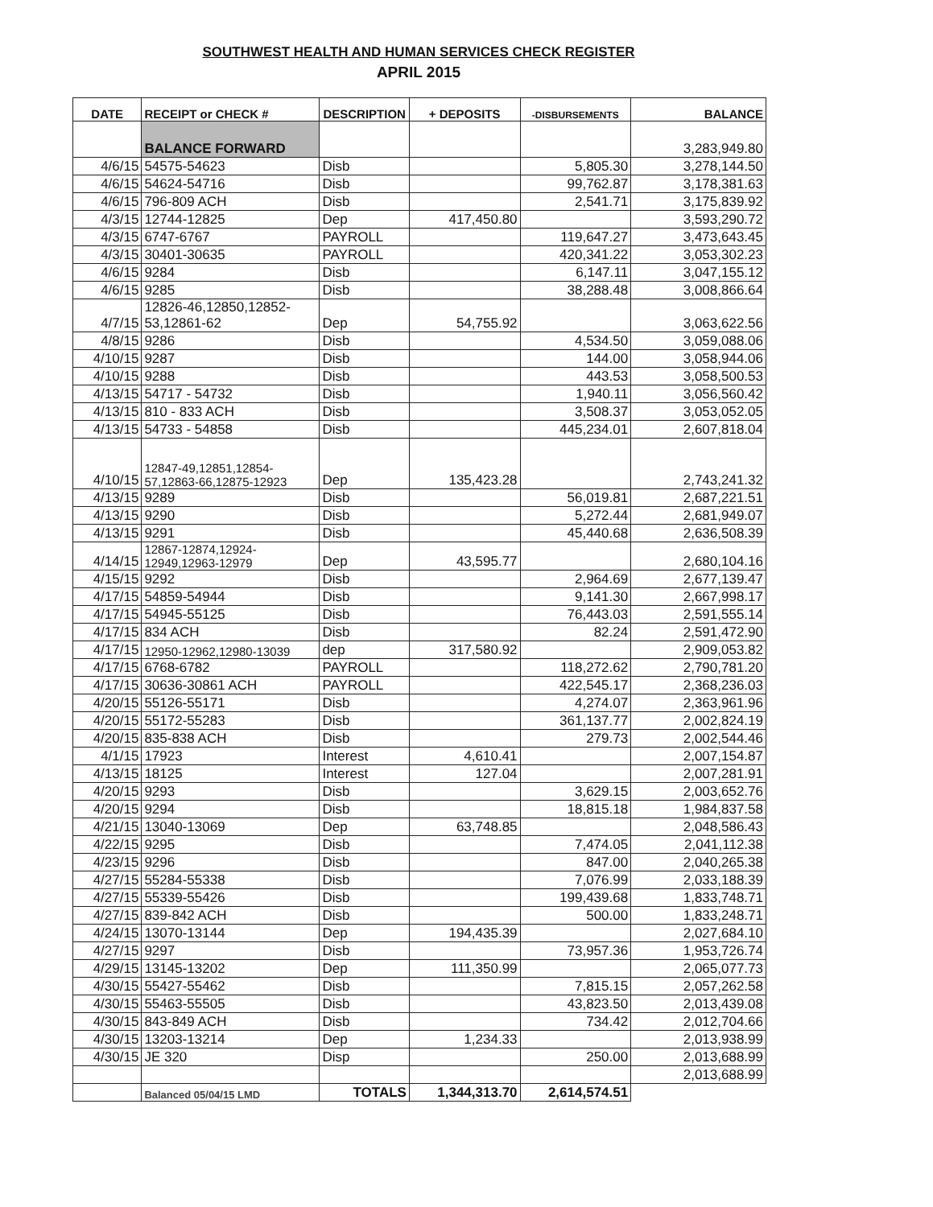SOUTHWEST HEALTH AND HUMAN SERVICES CHECK REGISTER
APRIL 2015
| DATE | RECEIPT or CHECK # | DESCRIPTION | + DEPOSITS | -DISBURSEMENTS | BALANCE |
| --- | --- | --- | --- | --- | --- |
| | BALANCE FORWARD | | | | 3,283,949.80 |
| 4/6/15 | 54575-54623 | Disb | | 5,805.30 | 3,278,144.50 |
| 4/6/15 | 54624-54716 | Disb | | 99,762.87 | 3,178,381.63 |
| 4/6/15 | 796-809 ACH | Disb | | 2,541.71 | 3,175,839.92 |
| 4/3/15 | 12744-12825 | Dep | 417,450.80 | | 3,593,290.72 |
| 4/3/15 | 6747-6767 | PAYROLL | | 119,647.27 | 3,473,643.45 |
| 4/3/15 | 30401-30635 | PAYROLL | | 420,341.22 | 3,053,302.23 |
| 4/6/15 | 9284 | Disb | | 6,147.11 | 3,047,155.12 |
| 4/6/15 | 9285 | Disb | | 38,288.48 | 3,008,866.64 |
| 4/7/15 | 12826-46,12850,12852-53,12861-62 | Dep | 54,755.92 | | 3,063,622.56 |
| 4/8/15 | 9286 | Disb | | 4,534.50 | 3,059,088.06 |
| 4/10/15 | 9287 | Disb | | 144.00 | 3,058,944.06 |
| 4/10/15 | 9288 | Disb | | 443.53 | 3,058,500.53 |
| 4/13/15 | 54717 - 54732 | Disb | | 1,940.11 | 3,056,560.42 |
| 4/13/15 | 810 - 833 ACH | Disb | | 3,508.37 | 3,053,052.05 |
| 4/13/15 | 54733 - 54858 | Disb | | 445,234.01 | 2,607,818.04 |
| 4/10/15 | 12847-49,12851,12854-57,12863-66,12875-12923 | Dep | 135,423.28 | | 2,743,241.32 |
| 4/13/15 | 9289 | Disb | | 56,019.81 | 2,687,221.51 |
| 4/13/15 | 9290 | Disb | | 5,272.44 | 2,681,949.07 |
| 4/13/15 | 9291 | Disb | | 45,440.68 | 2,636,508.39 |
| 4/14/15 | 12867-12874,12924-12949,12963-12979 | Dep | 43,595.77 | | 2,680,104.16 |
| 4/15/15 | 9292 | Disb | | 2,964.69 | 2,677,139.47 |
| 4/17/15 | 54859-54944 | Disb | | 9,141.30 | 2,667,998.17 |
| 4/17/15 | 54945-55125 | Disb | | 76,443.03 | 2,591,555.14 |
| 4/17/15 | 834 ACH | Disb | | 82.24 | 2,591,472.90 |
| 4/17/15 | 12950-12962,12980-13039 | dep | 317,580.92 | | 2,909,053.82 |
| 4/17/15 | 6768-6782 | PAYROLL | | 118,272.62 | 2,790,781.20 |
| 4/17/15 | 30636-30861 ACH | PAYROLL | | 422,545.17 | 2,368,236.03 |
| 4/20/15 | 55126-55171 | Disb | | 4,274.07 | 2,363,961.96 |
| 4/20/15 | 55172-55283 | Disb | | 361,137.77 | 2,002,824.19 |
| 4/20/15 | 835-838 ACH | Disb | | 279.73 | 2,002,544.46 |
| 4/1/15 | 17923 | Interest | 4,610.41 | | 2,007,154.87 |
| 4/13/15 | 18125 | Interest | 127.04 | | 2,007,281.91 |
| 4/20/15 | 9293 | Disb | | 3,629.15 | 2,003,652.76 |
| 4/20/15 | 9294 | Disb | | 18,815.18 | 1,984,837.58 |
| 4/21/15 | 13040-13069 | Dep | 63,748.85 | | 2,048,586.43 |
| 4/22/15 | 9295 | Disb | | 7,474.05 | 2,041,112.38 |
| 4/23/15 | 9296 | Disb | | 847.00 | 2,040,265.38 |
| 4/27/15 | 55284-55338 | Disb | | 7,076.99 | 2,033,188.39 |
| 4/27/15 | 55339-55426 | Disb | | 199,439.68 | 1,833,748.71 |
| 4/27/15 | 839-842 ACH | Disb | | 500.00 | 1,833,248.71 |
| 4/24/15 | 13070-13144 | Dep | 194,435.39 | | 2,027,684.10 |
| 4/27/15 | 9297 | Disb | | 73,957.36 | 1,953,726.74 |
| 4/29/15 | 13145-13202 | Dep | 111,350.99 | | 2,065,077.73 |
| 4/30/15 | 55427-55462 | Disb | | 7,815.15 | 2,057,262.58 |
| 4/30/15 | 55463-55505 | Disb | | 43,823.50 | 2,013,439.08 |
| 4/30/15 | 843-849 ACH | Disb | | 734.42 | 2,012,704.66 |
| 4/30/15 | 13203-13214 | Dep | 1,234.33 | | 2,013,938.99 |
| 4/30/15 | JE 320 | Disp | | 250.00 | 2,013,688.99 |
| | | | | | 2,013,688.99 |
| | Balanced 05/04/15 LMD | TOTALS | 1,344,313.70 | 2,614,574.51 | |